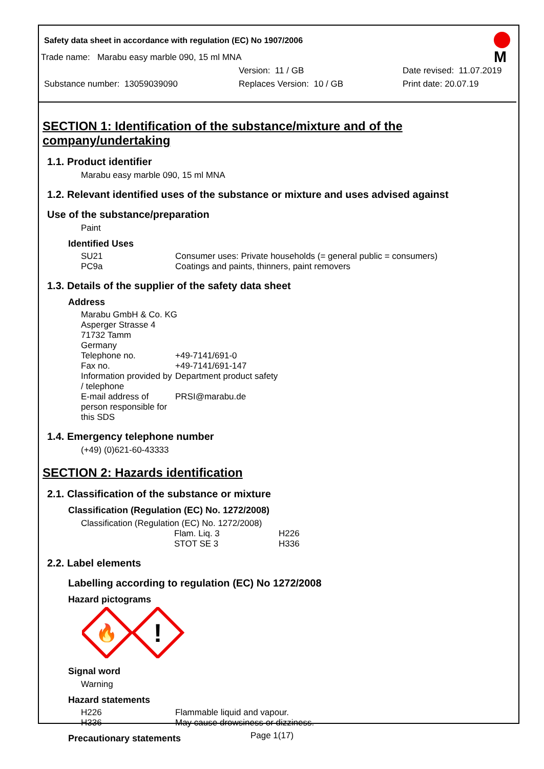Safety data sheet in accordance with regulation (EC) No 1907/2006
M
Trade name: Marabu easy marble 090, 15 ml MNA
Version: 11 / GB Date revised: 11.07.2019
Substance number: 13059039090 Replaces Version: 10 / GB Print date: 20.07.19
SECTION 1: Identification of the substance/mixture and of the company/undertaking
1.1. Product identifier
Marabu easy marble 090, 15 ml MNA
1.2. Relevant identified uses of the substance or mixture and uses advised against
Use of the substance/preparation
Paint
Identified Uses
| SU21 | Consumer uses: Private households (= general public = consumers) |
| PC9a | Coatings and paints, thinners, paint removers |
1.3. Details of the supplier of the safety data sheet
Address
| Marabu GmbH & Co. KG Asperger Strasse 4 71732 Tamm Germany | |
| Telephone no. | +49-7141/691-0 |
| Fax no. | +49-7141/691-147 |
| Information provided by / telephone | Department product safety |
| E-mail address of person responsible for this SDS | PRSI@marabu.de |
1.4. Emergency telephone number
(+49) (0)621-60-43333
SECTION 2: Hazards identification
2.1. Classification of the substance or mixture
Classification (Regulation (EC) No. 1272/2008)
Classification (Regulation (EC) No. 1272/2008)
| Flam. Liq. 3 | H226 |
| STOT SE 3 | H336 |
2.2. Label elements
Labelling according to regulation (EC) No 1272/2008
Hazard pictograms
🔥
!
Signal word
Warning
Hazard statements
| H226 | Flammable liquid and vapour. |
| H336 | May cause drowsiness or dizziness. |
Precautionary statements
Page 1(17)